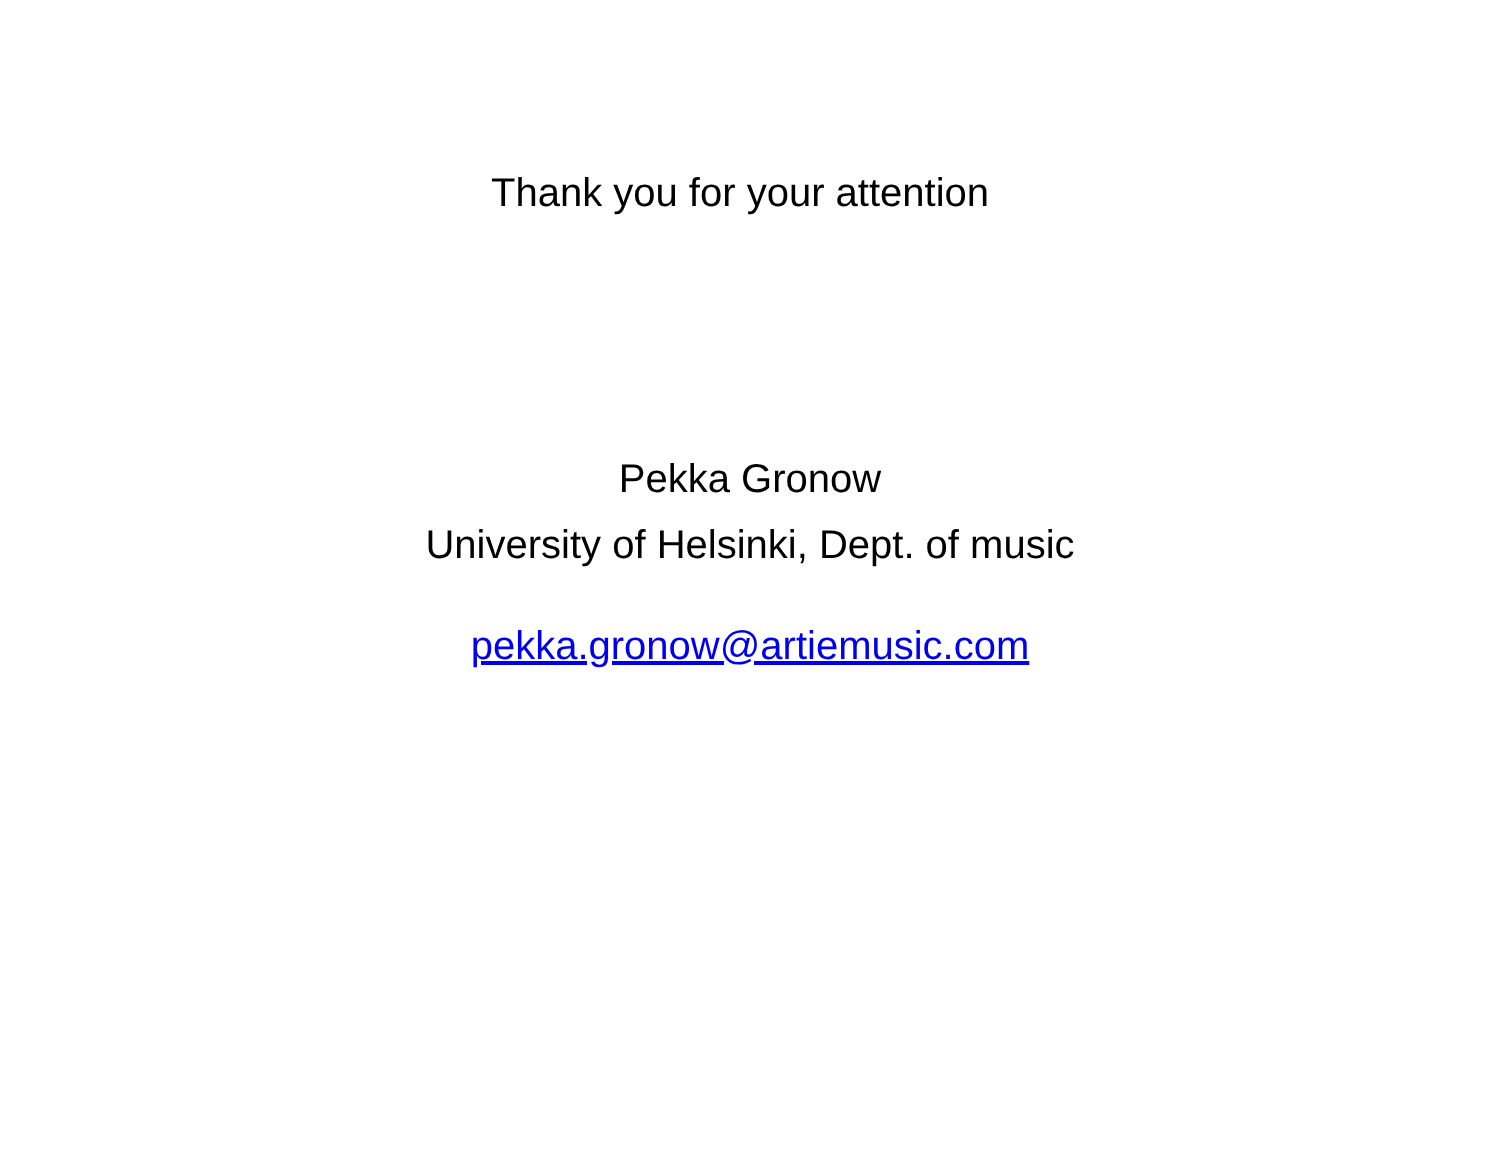Thank you for your attention
Pekka Gronow
University of Helsinki, Dept. of music
pekka.gronow@artiemusic.com